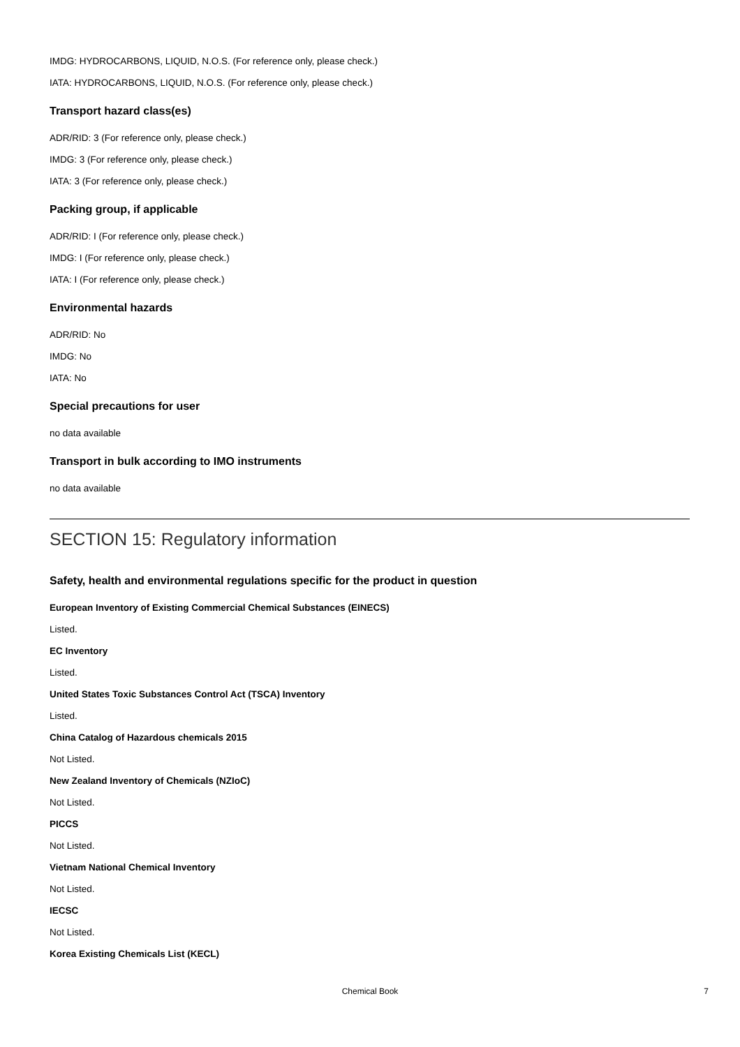IMDG: HYDROCARBONS, LIQUID, N.O.S. (For reference only, please check.)
IATA: HYDROCARBONS, LIQUID, N.O.S. (For reference only, please check.)
Transport hazard class(es)
ADR/RID: 3 (For reference only, please check.)
IMDG: 3 (For reference only, please check.)
IATA: 3 (For reference only, please check.)
Packing group, if applicable
ADR/RID: I (For reference only, please check.)
IMDG: I (For reference only, please check.)
IATA: I (For reference only, please check.)
Environmental hazards
ADR/RID: No
IMDG: No
IATA: No
Special precautions for user
no data available
Transport in bulk according to IMO instruments
no data available
SECTION 15: Regulatory information
Safety, health and environmental regulations specific for the product in question
European Inventory of Existing Commercial Chemical Substances (EINECS)
Listed.
EC Inventory
Listed.
United States Toxic Substances Control Act (TSCA) Inventory
Listed.
China Catalog of Hazardous chemicals 2015
Not Listed.
New Zealand Inventory of Chemicals (NZIoC)
Not Listed.
PICCS
Not Listed.
Vietnam National Chemical Inventory
Not Listed.
IECSC
Not Listed.
Korea Existing Chemicals List (KECL)
Chemical Book 7